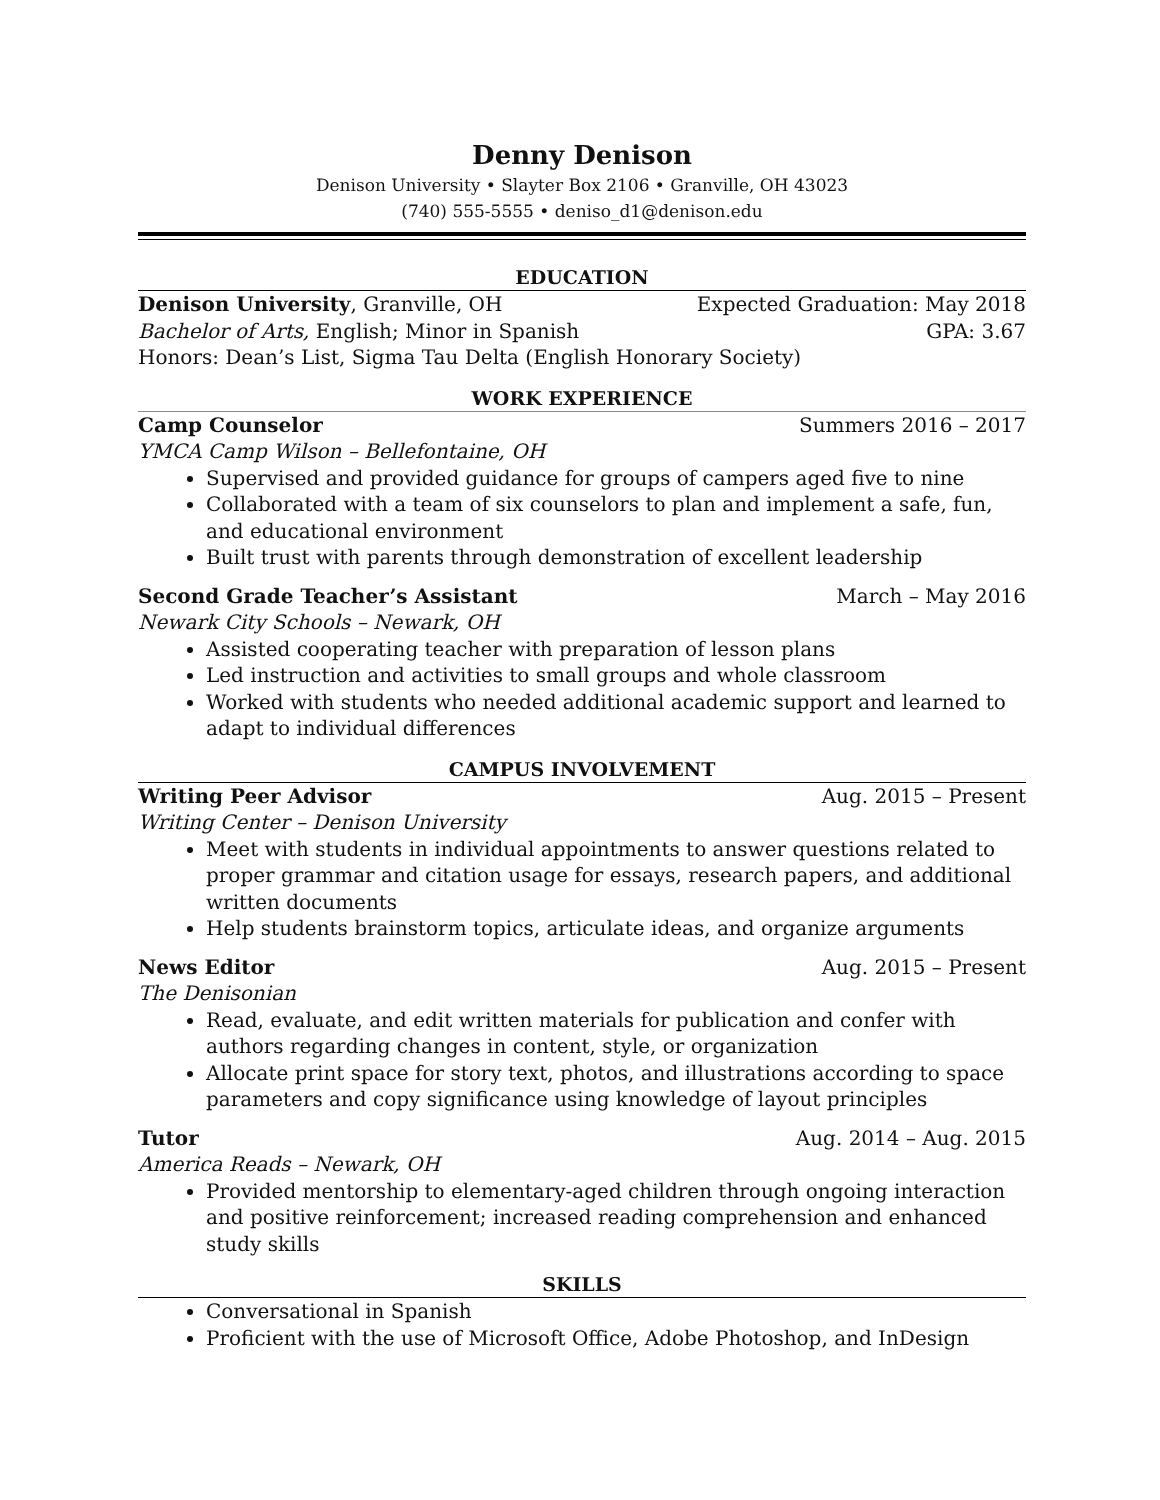Denny Denison
Denison University • Slayter Box 2106 • Granville, OH 43023
(740) 555-5555 • deniso_d1@denison.edu
EDUCATION
Denison University, Granville, OH Expected Graduation: May 2018
Bachelor of Arts, English; Minor in Spanish GPA: 3.67
Honors: Dean’s List, Sigma Tau Delta (English Honorary Society)
WORK EXPERIENCE
Camp Counselor Summers 2016 – 2017
YMCA Camp Wilson – Bellefontaine, OH
Supervised and provided guidance for groups of campers aged five to nine
Collaborated with a team of six counselors to plan and implement a safe, fun, and educational environment
Built trust with parents through demonstration of excellent leadership
Second Grade Teacher’s Assistant March – May 2016
Newark City Schools – Newark, OH
Assisted cooperating teacher with preparation of lesson plans
Led instruction and activities to small groups and whole classroom
Worked with students who needed additional academic support and learned to adapt to individual differences
CAMPUS INVOLVEMENT
Writing Peer Advisor Aug. 2015 – Present
Writing Center – Denison University
Meet with students in individual appointments to answer questions related to proper grammar and citation usage for essays, research papers, and additional written documents
Help students brainstorm topics, articulate ideas, and organize arguments
News Editor Aug. 2015 – Present
The Denisonian
Read, evaluate, and edit written materials for publication and confer with authors regarding changes in content, style, or organization
Allocate print space for story text, photos, and illustrations according to space parameters and copy significance using knowledge of layout principles
Tutor Aug. 2014 – Aug. 2015
America Reads – Newark, OH
Provided mentorship to elementary-aged children through ongoing interaction and positive reinforcement; increased reading comprehension and enhanced study skills
SKILLS
Conversational in Spanish
Proficient with the use of Microsoft Office, Adobe Photoshop, and InDesign